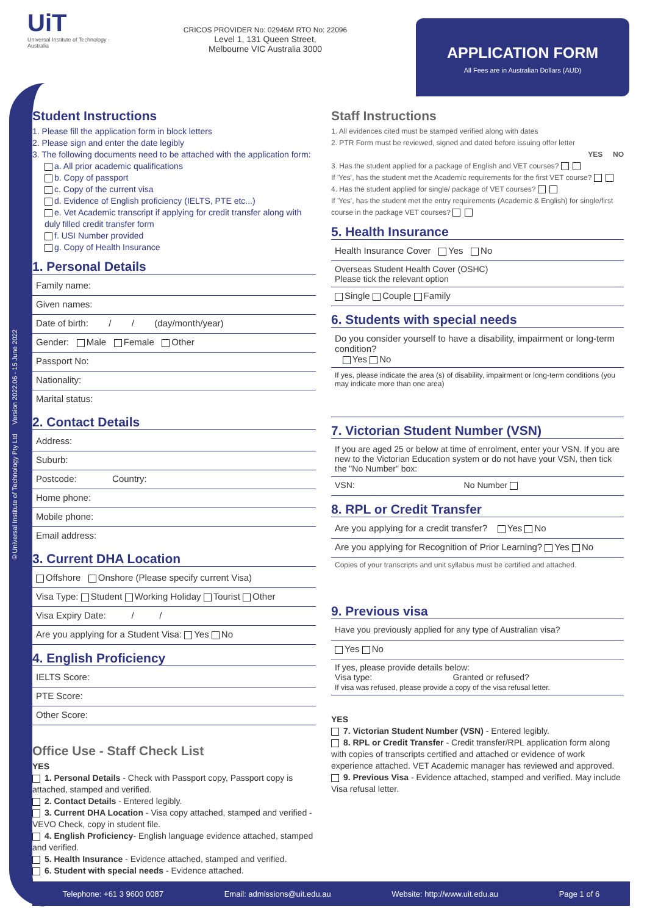UiT
Universal Institute of Technology · Australia
CRICOS PROVIDER No: 02946M RTO No: 22096
Level 1, 131 Queen Street,
Melbourne VIC Australia 3000
APPLICATION FORM
All Fees are in Australian Dollars (AUD)
©Universal Institute of Technology Pty Ltd Version 2022.06 - 15 June 2022
Student Instructions
1. Please fill the application form in block letters
2. Please sign and enter the date legibly
3. The following documents need to be attached with the application form:
a. All prior academic qualifications
b. Copy of passport
c. Copy of the current visa
d. Evidence of English proficiency (IELTS, PTE etc...)
e. Vet Academic transcript if applying for credit transfer along with duly filled credit transfer form
f. USI Number provided
g. Copy of Health Insurance
1. Personal Details
Family name:
Given names:
Date of birth: / / (day/month/year)
Gender: Male Female Other
Passport No:
Nationality:
Marital status:
2. Contact Details
Address:
Suburb:
Postcode: Country:
Home phone:
Mobile phone:
Email address:
3. Current DHA Location
Offshore Onshore (Please specify current Visa)
Visa Type: Student Working Holiday Tourist Other
Visa Expiry Date: / /
Are you applying for a Student Visa: Yes No
4. English Proficiency
IELTS Score:
PTE Score:
Other Score:
Office Use - Staff Check List
YES
1. Personal Details - Check with Passport copy, Passport copy is attached, stamped and verified.
2. Contact Details - Entered legibly.
3. Current DHA Location - Visa copy attached, stamped and verified - VEVO Check, copy in student file.
4. English Proficiency- English language evidence attached, stamped and verified.
5. Health Insurance - Evidence attached, stamped and verified.
6. Student with special needs - Evidence attached.
Staff Instructions
1. All evidences cited must be stamped verified along with dates
2. PTR Form must be reviewed, signed and dated before issuing offer letter
YES NO
3. Has the student applied for a package of English and VET courses?
If 'Yes', has the student met the Academic requirements for the first VET course?
4. Has the student applied for single/ package of VET courses?
If 'Yes', has the student met the entry requirements (Academic & English) for single/first course in the package VET courses?
5. Health Insurance
Health Insurance Cover Yes No
Overseas Student Health Cover (OSHC)
Please tick the relevant option
Single Couple Family
6. Students with special needs
Do you consider yourself to have a disability, impairment or long-term condition?
Yes No
If yes, please indicate the area (s) of disability, impairment or long-term conditions (you may indicate more than one area)
7. Victorian Student Number (VSN)
If you are aged 25 or below at time of enrolment, enter your VSN. If you are new to the Victorian Education system or do not have your VSN, then tick the "No Number" box:
VSN: No Number
8. RPL or Credit Transfer
Are you applying for a credit transfer? Yes No
Are you applying for Recognition of Prior Learning? Yes No
Copies of your transcripts and unit syllabus must be certified and attached.
9. Previous visa
Have you previously applied for any type of Australian visa?
Yes No
If yes, please provide details below:
Visa type: Granted or refused?
If visa was refused, please provide a copy of the visa refusal letter.
YES
7. Victorian Student Number (VSN) - Entered legibly.
8. RPL or Credit Transfer - Credit transfer/RPL application form along with copies of transcripts certified and attached or evidence of work experience attached. VET Academic manager has reviewed and approved.
9. Previous Visa - Evidence attached, stamped and verified. May include Visa refusal letter.
Telephone: +61 3 9600 0087 Email: admissions@uit.edu.au Website: http://www.uit.edu.au Page 1 of 6